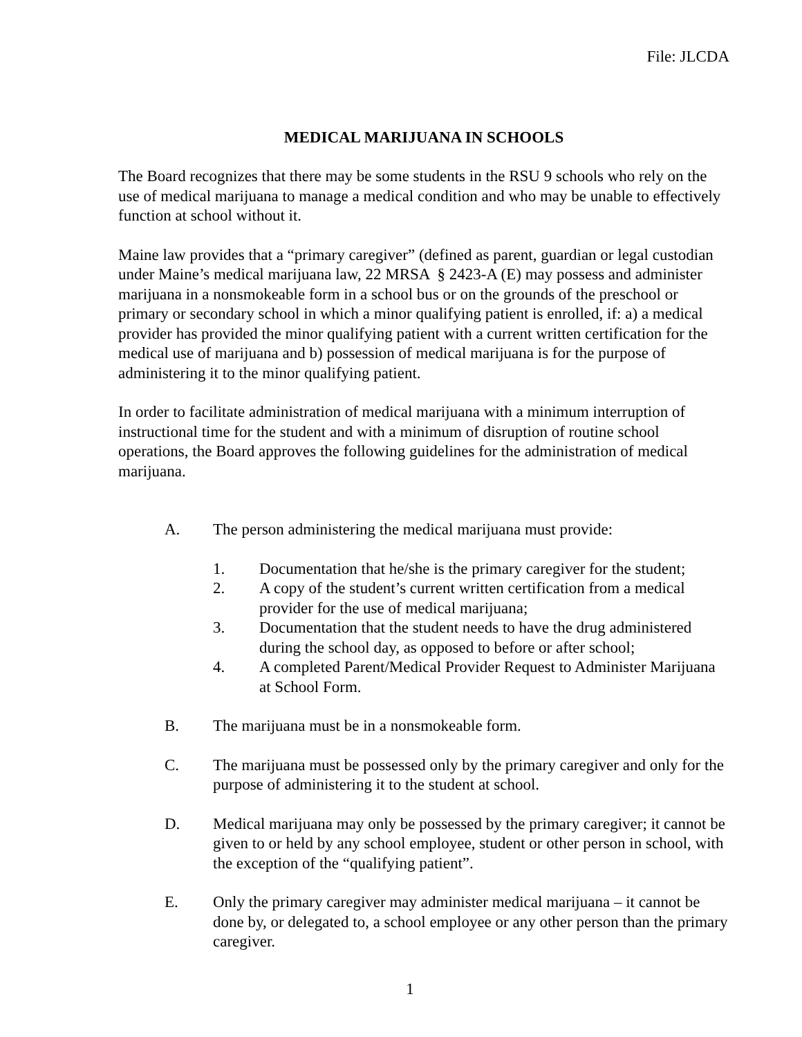File: JLCDA
MEDICAL MARIJUANA IN SCHOOLS
The Board recognizes that there may be some students in the RSU 9 schools who rely on the use of medical marijuana to manage a medical condition and who may be unable to effectively function at school without it.
Maine law provides that a “primary caregiver” (defined as parent, guardian or legal custodian under Maine’s medical marijuana law, 22 MRSA § 2423-A (E) may possess and administer marijuana in a nonsmokeable form in a school bus or on the grounds of the preschool or primary or secondary school in which a minor qualifying patient is enrolled, if: a) a medical provider has provided the minor qualifying patient with a current written certification for the medical use of marijuana and b) possession of medical marijuana is for the purpose of administering it to the minor qualifying patient.
In order to facilitate administration of medical marijuana with a minimum interruption of instructional time for the student and with a minimum of disruption of routine school operations, the Board approves the following guidelines for the administration of medical marijuana.
A. The person administering the medical marijuana must provide:
1. Documentation that he/she is the primary caregiver for the student;
2. A copy of the student’s current written certification from a medical provider for the use of medical marijuana;
3. Documentation that the student needs to have the drug administered during the school day, as opposed to before or after school;
4. A completed Parent/Medical Provider Request to Administer Marijuana at School Form.
B. The marijuana must be in a nonsmokeable form.
C. The marijuana must be possessed only by the primary caregiver and only for the purpose of administering it to the student at school.
D. Medical marijuana may only be possessed by the primary caregiver; it cannot be given to or held by any school employee, student or other person in school, with the exception of the “qualifying patient”.
E. Only the primary caregiver may administer medical marijuana – it cannot be done by, or delegated to, a school employee or any other person than the primary caregiver.
1